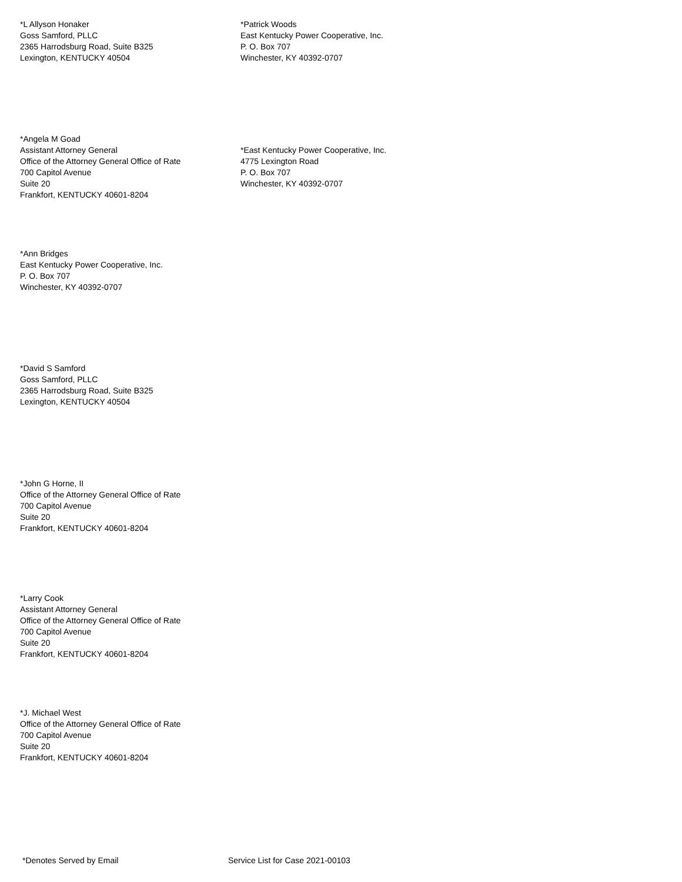*L Allyson Honaker
Goss Samford, PLLC
2365 Harrodsburg Road, Suite B325
Lexington, KENTUCKY 40504
*Patrick Woods
East Kentucky Power Cooperative, Inc.
P. O. Box 707
Winchester, KY 40392-0707
*Angela M Goad
Assistant Attorney General
Office of the Attorney General Office of Rate
700 Capitol Avenue
Suite 20
Frankfort, KENTUCKY 40601-8204
*East Kentucky Power Cooperative, Inc.
4775 Lexington Road
P. O. Box 707
Winchester, KY 40392-0707
*Ann Bridges
East Kentucky Power Cooperative, Inc.
P. O. Box 707
Winchester, KY 40392-0707
*David S Samford
Goss Samford, PLLC
2365 Harrodsburg Road, Suite B325
Lexington, KENTUCKY 40504
*John G Horne, II
Office of the Attorney General Office of Rate
700 Capitol Avenue
Suite 20
Frankfort, KENTUCKY 40601-8204
*Larry Cook
Assistant Attorney General
Office of the Attorney General Office of Rate
700 Capitol Avenue
Suite 20
Frankfort, KENTUCKY 40601-8204
*J. Michael West
Office of the Attorney General Office of Rate
700 Capitol Avenue
Suite 20
Frankfort, KENTUCKY 40601-8204
*Denotes Served by Email Service List for Case 2021-00103